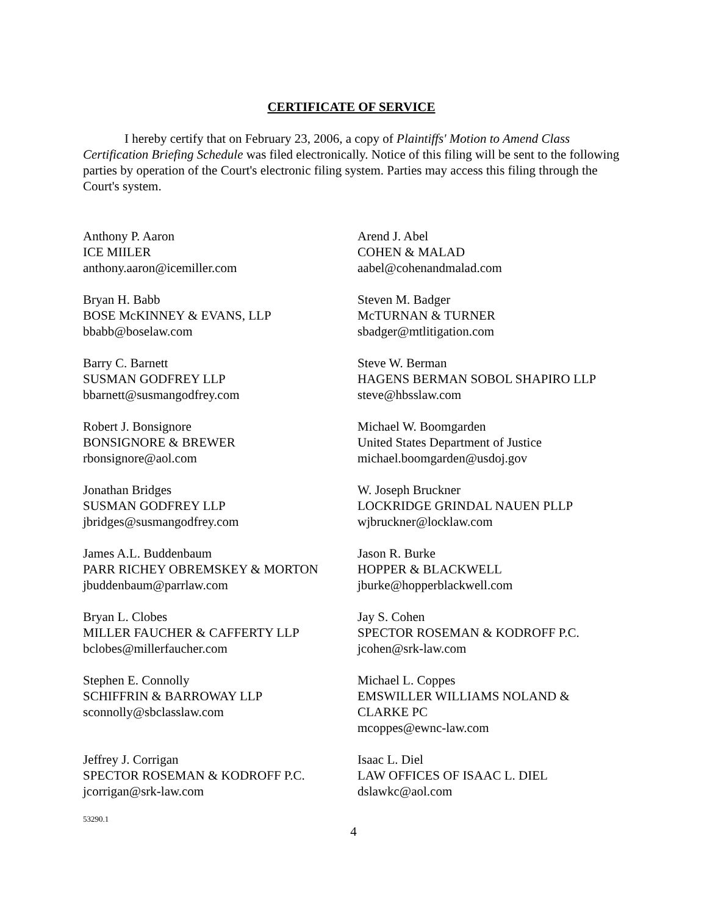CERTIFICATE OF SERVICE
I hereby certify that on February 23, 2006, a copy of Plaintiffs' Motion to Amend Class Certification Briefing Schedule was filed electronically. Notice of this filing will be sent to the following parties by operation of the Court's electronic filing system. Parties may access this filing through the Court's system.
Anthony P. Aaron
ICE MIILER
anthony.aaron@icemiller.com
Arend J. Abel
COHEN & MALAD
aabel@cohenandmalad.com
Bryan H. Babb
BOSE McKINNEY & EVANS, LLP
bbabb@boselaw.com
Steven M. Badger
McTURNAN & TURNER
sbadger@mtlitigation.com
Barry C. Barnett
SUSMAN GODFREY LLP
bbarnett@susmangodfrey.com
Steve W. Berman
HAGENS BERMAN SOBOL SHAPIRO LLP
steve@hbsslaw.com
Robert J. Bonsignore
BONSIGNORE & BREWER
rbonsignore@aol.com
Michael W. Boomgarden
United States Department of Justice
michael.boomgarden@usdoj.gov
Jonathan Bridges
SUSMAN GODFREY LLP
jbridges@susmangodfrey.com
W. Joseph Bruckner
LOCKRIDGE GRINDAL NAUEN PLLP
wjbruckner@locklaw.com
James A.L. Buddenbaum
PARR RICHEY OBREMSKEY & MORTON
jbuddenbaum@parrlaw.com
Jason R. Burke
HOPPER & BLACKWELL
jburke@hopperblackwell.com
Bryan L. Clobes
MILLER FAUCHER & CAFFERTY LLP
bclobes@millerfaucher.com
Jay S. Cohen
SPECTOR ROSEMAN & KODROFF P.C.
jcohen@srk-law.com
Stephen E. Connolly
SCHIFFRIN & BARROWAY LLP
sconnolly@sbclasslaw.com
Michael L. Coppes
EMSWILLER WILLIAMS NOLAND &
CLARKE PC
mcoppes@ewnc-law.com
Jeffrey J. Corrigan
SPECTOR ROSEMAN & KODROFF P.C.
jcorrigan@srk-law.com
Isaac L. Diel
LAW OFFICES OF ISAAC L. DIEL
dslawkc@aol.com
53290.1
4